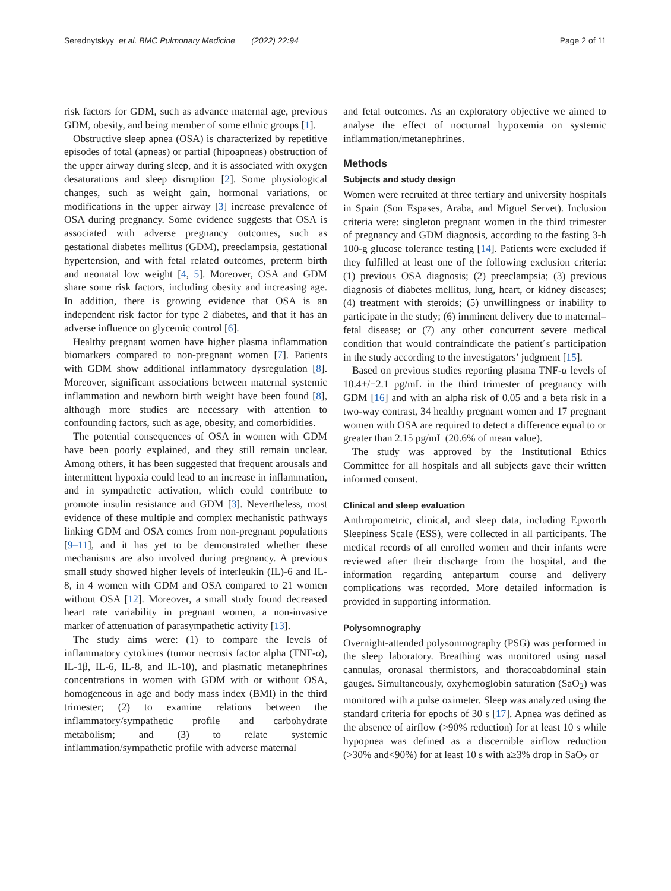Serednytskyy et al. BMC Pulmonary Medicine (2022) 22:94
Page 2 of 11
risk factors for GDM, such as advance maternal age, previous GDM, obesity, and being member of some ethnic groups [1].
Obstructive sleep apnea (OSA) is characterized by repetitive episodes of total (apneas) or partial (hipoapneas) obstruction of the upper airway during sleep, and it is associated with oxygen desaturations and sleep disruption [2]. Some physiological changes, such as weight gain, hormonal variations, or modifications in the upper airway [3] increase prevalence of OSA during pregnancy. Some evidence suggests that OSA is associated with adverse pregnancy outcomes, such as gestational diabetes mellitus (GDM), preeclampsia, gestational hypertension, and with fetal related outcomes, preterm birth and neonatal low weight [4, 5]. Moreover, OSA and GDM share some risk factors, including obesity and increasing age. In addition, there is growing evidence that OSA is an independent risk factor for type 2 diabetes, and that it has an adverse influence on glycemic control [6].
Healthy pregnant women have higher plasma inflammation biomarkers compared to non-pregnant women [7]. Patients with GDM show additional inflammatory dysregulation [8]. Moreover, significant associations between maternal systemic inflammation and newborn birth weight have been found [8], although more studies are necessary with attention to confounding factors, such as age, obesity, and comorbidities.
The potential consequences of OSA in women with GDM have been poorly explained, and they still remain unclear. Among others, it has been suggested that frequent arousals and intermittent hypoxia could lead to an increase in inflammation, and in sympathetic activation, which could contribute to promote insulin resistance and GDM [3]. Nevertheless, most evidence of these multiple and complex mechanistic pathways linking GDM and OSA comes from non-pregnant populations [9–11], and it has yet to be demonstrated whether these mechanisms are also involved during pregnancy. A previous small study showed higher levels of interleukin (IL)-6 and IL-8, in 4 women with GDM and OSA compared to 21 women without OSA [12]. Moreover, a small study found decreased heart rate variability in pregnant women, a non-invasive marker of attenuation of parasympathetic activity [13].
The study aims were: (1) to compare the levels of inflammatory cytokines (tumor necrosis factor alpha (TNF-α), IL-1β, IL-6, IL-8, and IL-10), and plasmatic metanephrines concentrations in women with GDM with or without OSA, homogeneous in age and body mass index (BMI) in the third trimester; (2) to examine relations between the inflammatory/sympathetic profile and carbohydrate metabolism; and (3) to relate systemic inflammation/sympathetic profile with adverse maternal
and fetal outcomes. As an exploratory objective we aimed to analyse the effect of nocturnal hypoxemia on systemic inflammation/metanephrines.
Methods
Subjects and study design
Women were recruited at three tertiary and university hospitals in Spain (Son Espases, Araba, and Miguel Servet). Inclusion criteria were: singleton pregnant women in the third trimester of pregnancy and GDM diagnosis, according to the fasting 3-h 100-g glucose tolerance testing [14]. Patients were excluded if they fulfilled at least one of the following exclusion criteria: (1) previous OSA diagnosis; (2) preeclampsia; (3) previous diagnosis of diabetes mellitus, lung, heart, or kidney diseases; (4) treatment with steroids; (5) unwillingness or inability to participate in the study; (6) imminent delivery due to maternal–fetal disease; or (7) any other concurrent severe medical condition that would contraindicate the patient´s participation in the study according to the investigators’ judgment [15].
Based on previous studies reporting plasma TNF-α levels of 10.4+/−2.1 pg/mL in the third trimester of pregnancy with GDM [16] and with an alpha risk of 0.05 and a beta risk in a two-way contrast, 34 healthy pregnant women and 17 pregnant women with OSA are required to detect a difference equal to or greater than 2.15 pg/mL (20.6% of mean value).
The study was approved by the Institutional Ethics Committee for all hospitals and all subjects gave their written informed consent.
Clinical and sleep evaluation
Anthropometric, clinical, and sleep data, including Epworth Sleepiness Scale (ESS), were collected in all participants. The medical records of all enrolled women and their infants were reviewed after their discharge from the hospital, and the information regarding antepartum course and delivery complications was recorded. More detailed information is provided in supporting information.
Polysomnography
Overnight-attended polysomnography (PSG) was performed in the sleep laboratory. Breathing was monitored using nasal cannulas, oronasal thermistors, and thoracoabdominal stain gauges. Simultaneously, oxyhemoglobin saturation (SaO<sub>2</sub>) was monitored with a pulse oximeter. Sleep was analyzed using the standard criteria for epochs of 30 s [17]. Apnea was defined as the absence of airflow (>90% reduction) for at least 10 s while hypopnea was defined as a discernible airflow reduction (>30% and<90%) for at least 10 s with a≥3% drop in SaO<sub>2</sub> or